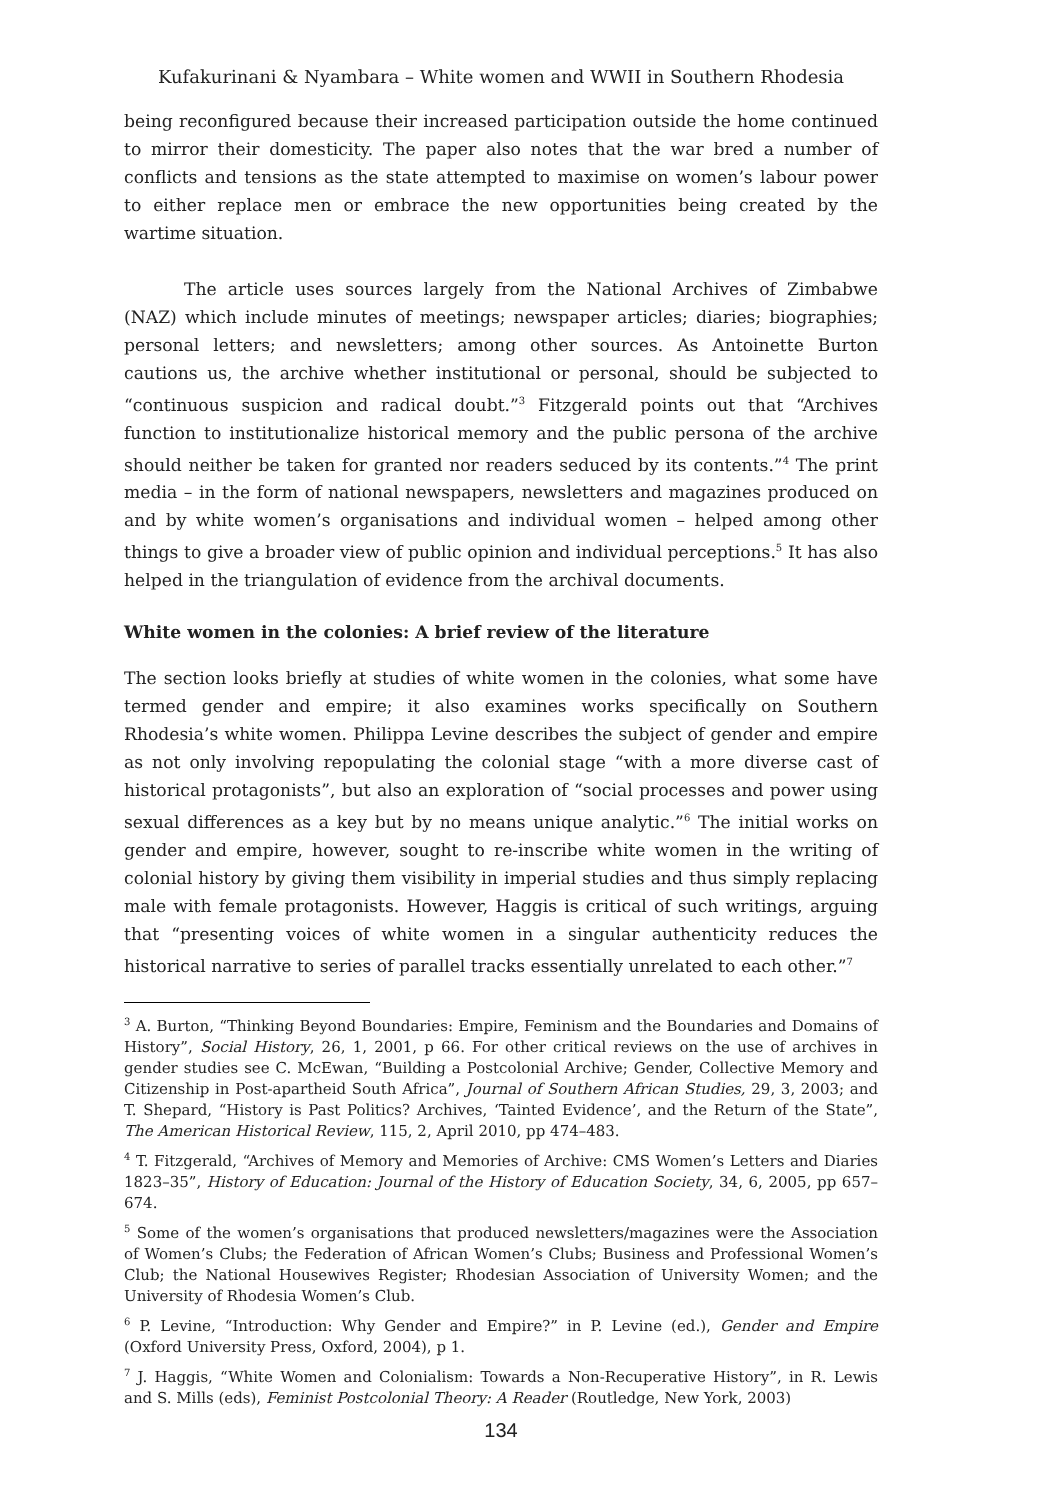Kufakurinani & Nyambara – White women and WWII in Southern Rhodesia
being reconfigured because their increased participation outside the home continued to mirror their domesticity. The paper also notes that the war bred a number of conflicts and tensions as the state attempted to maximise on women’s labour power to either replace men or embrace the new opportunities being created by the wartime situation.
The article uses sources largely from the National Archives of Zimbabwe (NAZ) which include minutes of meetings; newspaper articles; diaries; biographies; personal letters; and newsletters; among other sources. As Antoinette Burton cautions us, the archive whether institutional or personal, should be subjected to “continuous suspicion and radical doubt.”<sup>3</sup> Fitzgerald points out that “Archives function to institutionalize historical memory and the public persona of the archive should neither be taken for granted nor readers seduced by its contents.”<sup>4</sup> The print media – in the form of national newspapers, newsletters and magazines produced on and by white women’s organisations and individual women – helped among other things to give a broader view of public opinion and individual perceptions.<sup>5</sup> It has also helped in the triangulation of evidence from the archival documents.
White women in the colonies: A brief review of the literature
The section looks briefly at studies of white women in the colonies, what some have termed gender and empire; it also examines works specifically on Southern Rhodesia’s white women. Philippa Levine describes the subject of gender and empire as not only involving repopulating the colonial stage “with a more diverse cast of historical protagonists”, but also an exploration of “social processes and power using sexual differences as a key but by no means unique analytic.”<sup>6</sup> The initial works on gender and empire, however, sought to re-inscribe white women in the writing of colonial history by giving them visibility in imperial studies and thus simply replacing male with female protagonists. However, Haggis is critical of such writings, arguing that “presenting voices of white women in a singular authenticity reduces the historical narrative to series of parallel tracks essentially unrelated to each other.”<sup>7</sup>
<sup>3</sup> A. Burton, “Thinking Beyond Boundaries: Empire, Feminism and the Boundaries and Domains of History”, Social History, 26, 1, 2001, p 66. For other critical reviews on the use of archives in gender studies see C. McEwan, “Building a Postcolonial Archive; Gender, Collective Memory and Citizenship in Post-apartheid South Africa”, Journal of Southern African Studies, 29, 3, 2003; and T. Shepard, “History is Past Politics? Archives, ‘Tainted Evidence’, and the Return of the State”, The American Historical Review, 115, 2, April 2010, pp 474–483.
<sup>4</sup> T. Fitzgerald, “Archives of Memory and Memories of Archive: CMS Women’s Letters and Diaries 1823–35”, History of Education: Journal of the History of Education Society, 34, 6, 2005, pp 657–674.
<sup>5</sup> Some of the women’s organisations that produced newsletters/magazines were the Association of Women’s Clubs; the Federation of African Women’s Clubs; Business and Professional Women’s Club; the National Housewives Register; Rhodesian Association of University Women; and the University of Rhodesia Women’s Club.
<sup>6</sup> P. Levine, “Introduction: Why Gender and Empire?” in P. Levine (ed.), Gender and Empire (Oxford University Press, Oxford, 2004), p 1.
<sup>7</sup> J. Haggis, “White Women and Colonialism: Towards a Non-Recuperative History”, in R. Lewis and S. Mills (eds), Feminist Postcolonial Theory: A Reader (Routledge, New York, 2003)
134